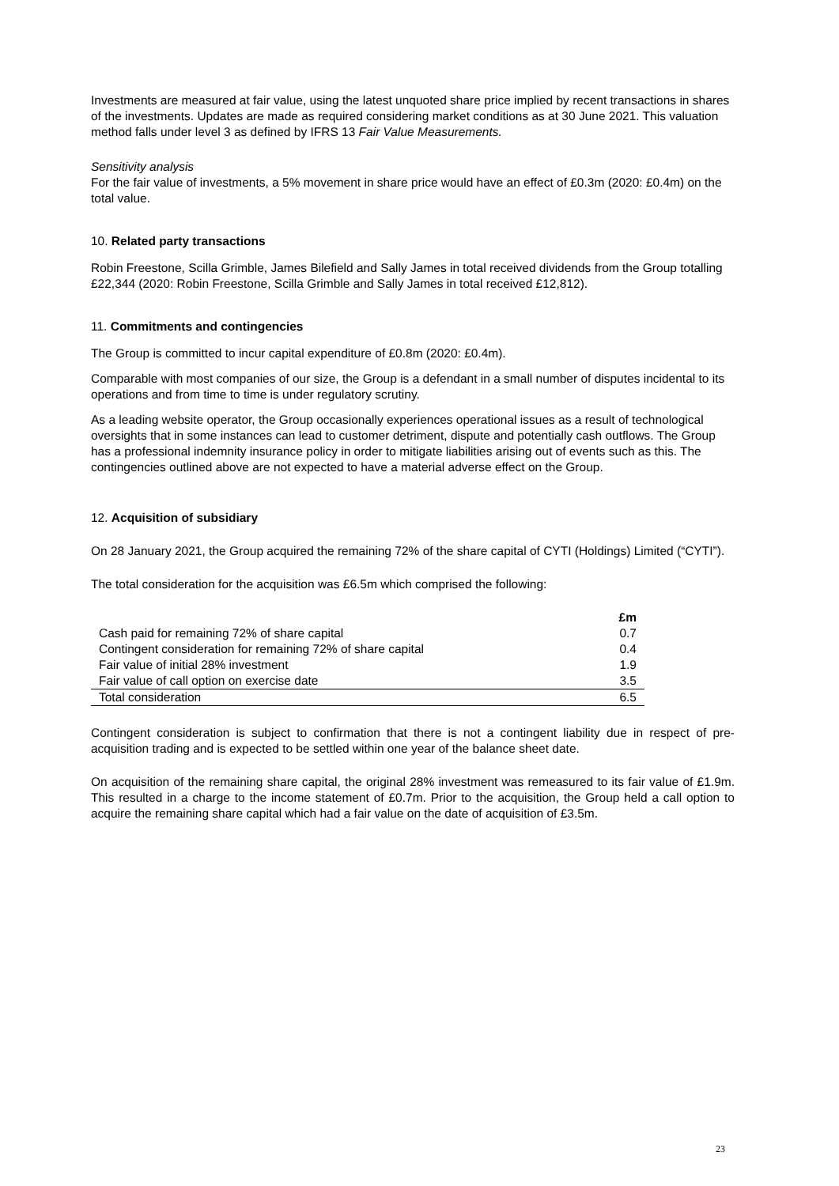Investments are measured at fair value, using the latest unquoted share price implied by recent transactions in shares of the investments. Updates are made as required considering market conditions as at 30 June 2021. This valuation method falls under level 3 as defined by IFRS 13 Fair Value Measurements.
Sensitivity analysis
For the fair value of investments, a 5% movement in share price would have an effect of £0.3m (2020: £0.4m) on the total value.
10. Related party transactions
Robin Freestone, Scilla Grimble, James Bilefield and Sally James in total received dividends from the Group totalling £22,344 (2020: Robin Freestone, Scilla Grimble and Sally James in total received £12,812).
11. Commitments and contingencies
The Group is committed to incur capital expenditure of £0.8m (2020: £0.4m).
Comparable with most companies of our size, the Group is a defendant in a small number of disputes incidental to its operations and from time to time is under regulatory scrutiny.
As a leading website operator, the Group occasionally experiences operational issues as a result of technological oversights that in some instances can lead to customer detriment, dispute and potentially cash outflows. The Group has a professional indemnity insurance policy in order to mitigate liabilities arising out of events such as this. The contingencies outlined above are not expected to have a material adverse effect on the Group.
12. Acquisition of subsidiary
On 28 January 2021, the Group acquired the remaining 72% of the share capital of CYTI (Holdings) Limited (“CYTI”).
The total consideration for the acquisition was £6.5m which comprised the following:
| | £m |
| --- | --- |
| Cash paid for remaining 72% of share capital | 0.7 |
| Contingent consideration for remaining 72% of share capital | 0.4 |
| Fair value of initial 28% investment | 1.9 |
| Fair value of call option on exercise date | 3.5 |
| Total consideration | 6.5 |
Contingent consideration is subject to confirmation that there is not a contingent liability due in respect of pre-acquisition trading and is expected to be settled within one year of the balance sheet date.
On acquisition of the remaining share capital, the original 28% investment was remeasured to its fair value of £1.9m. This resulted in a charge to the income statement of £0.7m. Prior to the acquisition, the Group held a call option to acquire the remaining share capital which had a fair value on the date of acquisition of £3.5m.
23